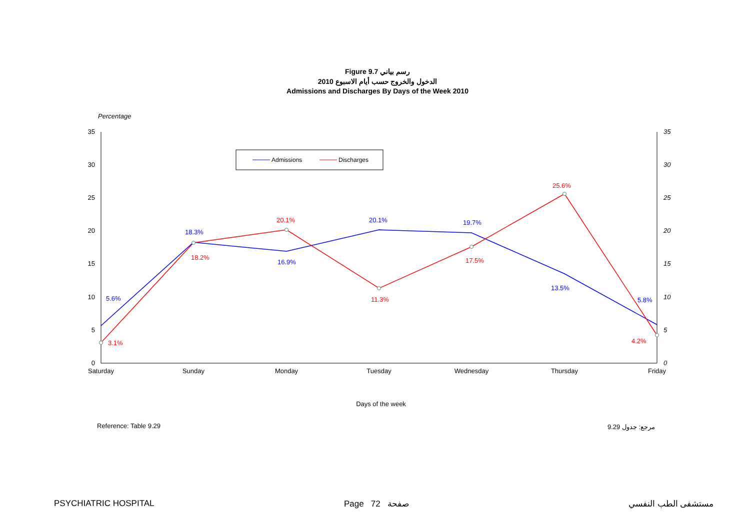Figure 9.7 رسم بياني
2010 الدخول والخروج حسب أيام الاسبوع
Admissions and Discharges By Days of the Week 2010
Percentage
0
5
10
15
20
25
30
35
0
5
10
15
20
25
30
35
Saturday
Sunday
Monday
Tuesday
Wednesday
Thursday
Friday
Days of the week
Admissions
Discharges
5.6%
18.3%
16.9%
20.1%
19.7%
13.5%
5.8%
3.1%
18.2%
20.1%
11.3%
17.5%
25.6%
4.2%
Reference: Table 9.29 مرجع: جدول 9.29
PSYCHIATRIC HOSPITAL Page 72 صفحة مستشفى الطب النفسي